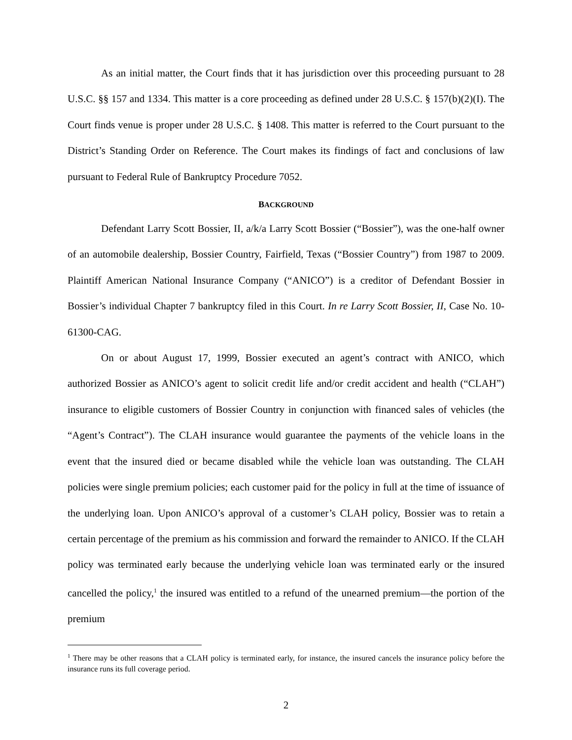As an initial matter, the Court finds that it has jurisdiction over this proceeding pursuant to 28 U.S.C. §§ 157 and 1334. This matter is a core proceeding as defined under 28 U.S.C. § 157(b)(2)(I). The Court finds venue is proper under 28 U.S.C. § 1408. This matter is referred to the Court pursuant to the District’s Standing Order on Reference. The Court makes its findings of fact and conclusions of law pursuant to Federal Rule of Bankruptcy Procedure 7052.
BACKGROUND
Defendant Larry Scott Bossier, II, a/k/a Larry Scott Bossier (“Bossier”), was the one-half owner of an automobile dealership, Bossier Country, Fairfield, Texas (“Bossier Country”) from 1987 to 2009. Plaintiff American National Insurance Company (“ANICO”) is a creditor of Defendant Bossier in Bossier’s individual Chapter 7 bankruptcy filed in this Court. In re Larry Scott Bossier, II, Case No. 10-61300-CAG.
On or about August 17, 1999, Bossier executed an agent’s contract with ANICO, which authorized Bossier as ANICO’s agent to solicit credit life and/or credit accident and health (“CLAH”) insurance to eligible customers of Bossier Country in conjunction with financed sales of vehicles (the “Agent’s Contract”). The CLAH insurance would guarantee the payments of the vehicle loans in the event that the insured died or became disabled while the vehicle loan was outstanding. The CLAH policies were single premium policies; each customer paid for the policy in full at the time of issuance of the underlying loan. Upon ANICO’s approval of a customer’s CLAH policy, Bossier was to retain a certain percentage of the premium as his commission and forward the remainder to ANICO. If the CLAH policy was terminated early because the underlying vehicle loan was terminated early or the insured cancelled the policy,<sup>1</sup> the insured was entitled to a refund of the unearned premium—the portion of the premium
<sup>1</sup> There may be other reasons that a CLAH policy is terminated early, for instance, the insured cancels the insurance policy before the insurance runs its full coverage period.
2